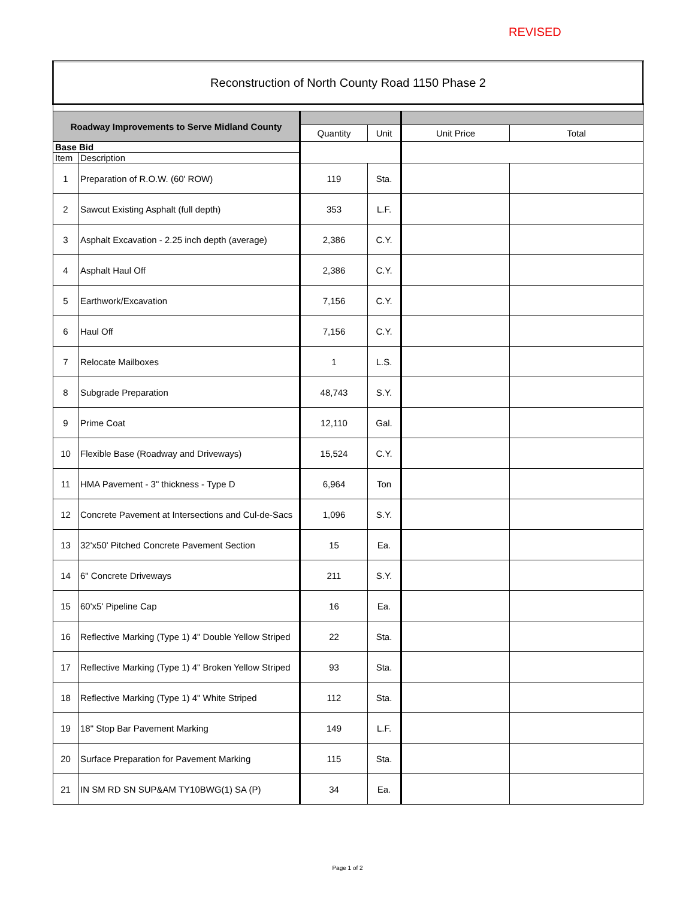REVISED
| Reconstruction of North County Road 1150 Phase 2 | | | | | |
| Roadway Improvements to Serve Midland County | | | | | |
| | | Quantity | Unit | Unit Price | Total |
| Base Bid | | | | | |
| Item | Description | | | | |
| 1 | Preparation of R.O.W. (60' ROW) | 119 | Sta. | | |
| 2 | Sawcut Existing Asphalt (full depth) | 353 | L.F. | | |
| 3 | Asphalt Excavation - 2.25 inch depth (average) | 2,386 | C.Y. | | |
| 4 | Asphalt Haul Off | 2,386 | C.Y. | | |
| 5 | Earthwork/Excavation | 7,156 | C.Y. | | |
| 6 | Haul Off | 7,156 | C.Y. | | |
| 7 | Relocate Mailboxes | 1 | L.S. | | |
| 8 | Subgrade Preparation | 48,743 | S.Y. | | |
| 9 | Prime Coat | 12,110 | Gal. | | |
| 10 | Flexible Base (Roadway and Driveways) | 15,524 | C.Y. | | |
| 11 | HMA Pavement - 3" thickness - Type D | 6,964 | Ton | | |
| 12 | Concrete Pavement at Intersections and Cul-de-Sacs | 1,096 | S.Y. | | |
| 13 | 32'x50' Pitched Concrete Pavement Section | 15 | Ea. | | |
| 14 | 6" Concrete Driveways | 211 | S.Y. | | |
| 15 | 60'x5' Pipeline Cap | 16 | Ea. | | |
| 16 | Reflective Marking (Type 1) 4" Double Yellow Striped | 22 | Sta. | | |
| 17 | Reflective Marking (Type 1) 4" Broken Yellow Striped | 93 | Sta. | | |
| 18 | Reflective Marking (Type 1) 4" White Striped | 112 | Sta. | | |
| 19 | 18" Stop Bar Pavement Marking | 149 | L.F. | | |
| 20 | Surface Preparation for Pavement Marking | 115 | Sta. | | |
| 21 | IN SM RD SN SUP&AM TY10BWG(1) SA (P) | 34 | Ea. | | |
Page 1 of 2